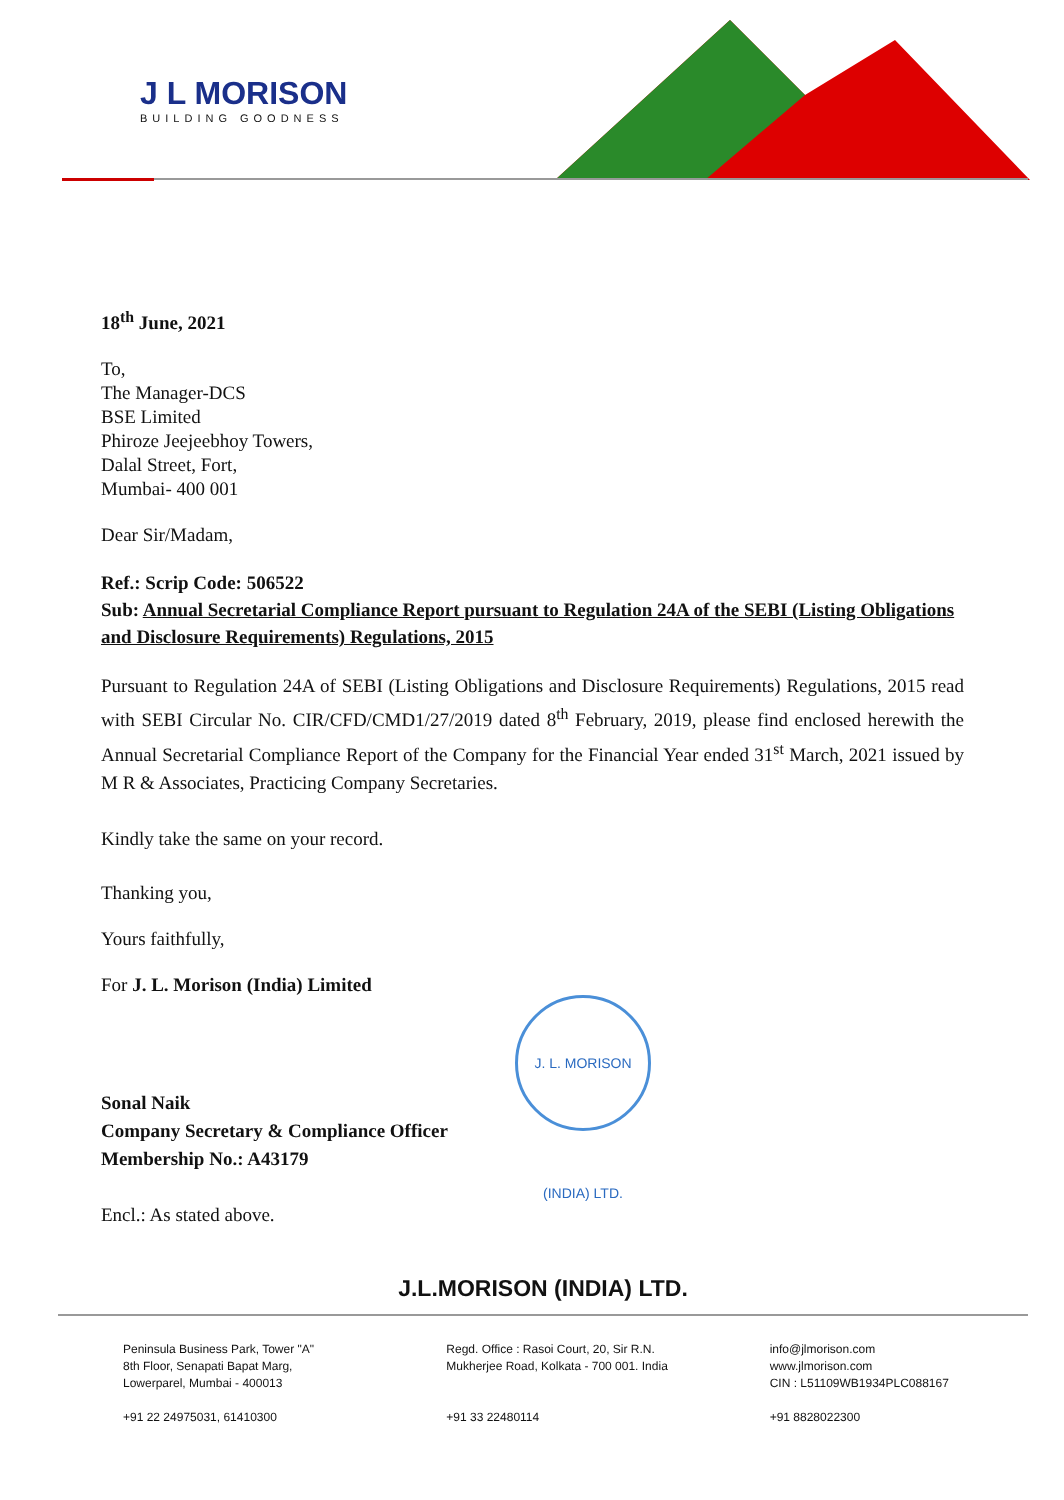J L MORISON
BUILDING GOODNESS
18<sup>th</sup> June, 2021
To,
The Manager-DCS
BSE Limited
Phiroze Jeejeebhoy Towers,
Dalal Street, Fort,
Mumbai- 400 001
Dear Sir/Madam,
Ref.: Scrip Code: 506522
Sub: Annual Secretarial Compliance Report pursuant to Regulation 24A of the SEBI (Listing Obligations and Disclosure Requirements) Regulations, 2015
Pursuant to Regulation 24A of SEBI (Listing Obligations and Disclosure Requirements) Regulations, 2015 read with SEBI Circular No. CIR/CFD/CMD1/27/2019 dated 8<sup>th</sup> February, 2019, please find enclosed herewith the Annual Secretarial Compliance Report of the Company for the Financial Year ended 31<sup>st</sup> March, 2021 issued by M R & Associates, Practicing Company Secretaries.
Kindly take the same on your record.
Thanking you,
Yours faithfully,
For J. L. Morison (India) Limited
Sonal Naik
Company Secretary & Compliance Officer
Membership No.: A43179
Encl.: As stated above.
J. L. MORISON (INDIA) LTD.
J.L.MORISON (INDIA) LTD.
Peninsula Business Park, Tower "A"
8th Floor, Senapati Bapat Marg,
Lowerparel, Mumbai - 400013
+91 22 24975031, 61410300
Regd. Office : Rasoi Court, 20, Sir R.N. Mukherjee Road, Kolkata - 700 001. India
+91 33 22480114
info@jlmorison.com
www.jlmorison.com
CIN : L51109WB1934PLC088167
+91 8828022300